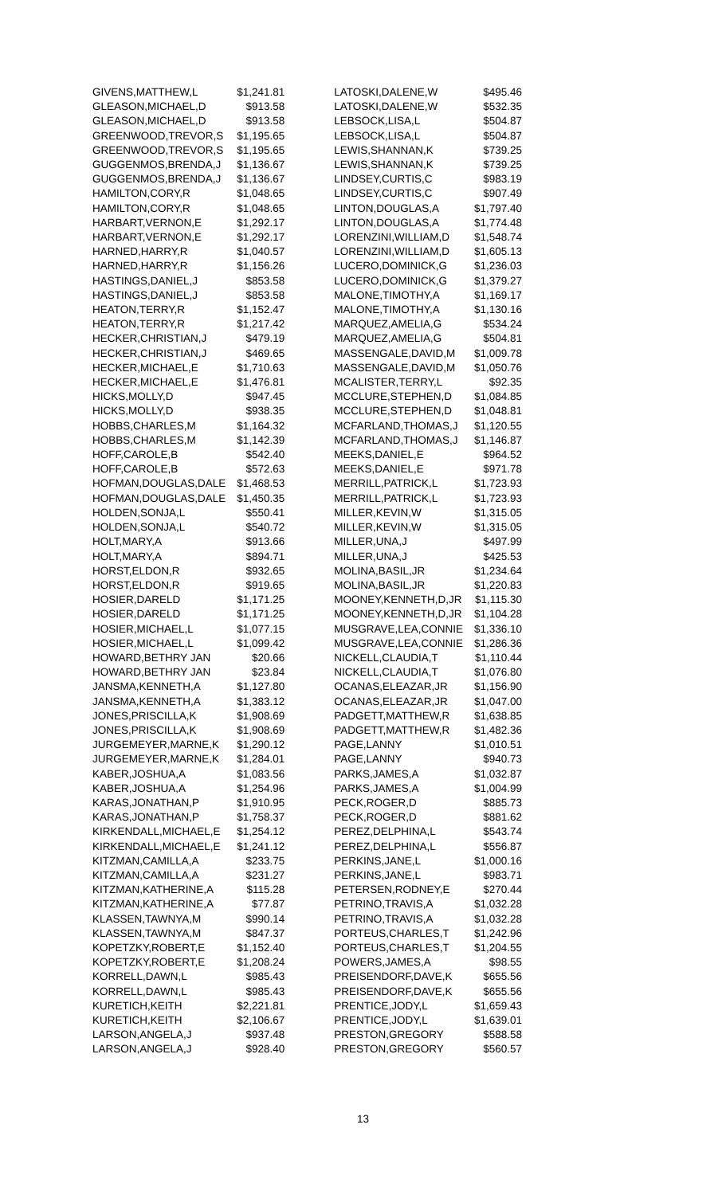| GIVENS,MATTHEW,L | $1,241.81 |
| GLEASON,MICHAEL,D | $913.58 |
| GLEASON,MICHAEL,D | $913.58 |
| GREENWOOD,TREVOR,S | $1,195.65 |
| GREENWOOD,TREVOR,S | $1,195.65 |
| GUGGENMOS,BRENDA,J | $1,136.67 |
| GUGGENMOS,BRENDA,J | $1,136.67 |
| HAMILTON,CORY,R | $1,048.65 |
| HAMILTON,CORY,R | $1,048.65 |
| HARBART,VERNON,E | $1,292.17 |
| HARBART,VERNON,E | $1,292.17 |
| HARNED,HARRY,R | $1,040.57 |
| HARNED,HARRY,R | $1,156.26 |
| HASTINGS,DANIEL,J | $853.58 |
| HASTINGS,DANIEL,J | $853.58 |
| HEATON,TERRY,R | $1,152.47 |
| HEATON,TERRY,R | $1,217.42 |
| HECKER,CHRISTIAN,J | $479.19 |
| HECKER,CHRISTIAN,J | $469.65 |
| HECKER,MICHAEL,E | $1,710.63 |
| HECKER,MICHAEL,E | $1,476.81 |
| HICKS,MOLLY,D | $947.45 |
| HICKS,MOLLY,D | $938.35 |
| HOBBS,CHARLES,M | $1,164.32 |
| HOBBS,CHARLES,M | $1,142.39 |
| HOFF,CAROLE,B | $542.40 |
| HOFF,CAROLE,B | $572.63 |
| HOFMAN,DOUGLAS,DALE | $1,468.53 |
| HOFMAN,DOUGLAS,DALE | $1,450.35 |
| HOLDEN,SONJA,L | $550.41 |
| HOLDEN,SONJA,L | $540.72 |
| HOLT,MARY,A | $913.66 |
| HOLT,MARY,A | $894.71 |
| HORST,ELDON,R | $932.65 |
| HORST,ELDON,R | $919.65 |
| HOSIER,DARELD | $1,171.25 |
| HOSIER,DARELD | $1,171.25 |
| HOSIER,MICHAEL,L | $1,077.15 |
| HOSIER,MICHAEL,L | $1,099.42 |
| HOWARD,BETHRY JAN | $20.66 |
| HOWARD,BETHRY JAN | $23.84 |
| JANSMA,KENNETH,A | $1,127.80 |
| JANSMA,KENNETH,A | $1,383.12 |
| JONES,PRISCILLA,K | $1,908.69 |
| JONES,PRISCILLA,K | $1,908.69 |
| JURGEMEYER,MARNE,K | $1,290.12 |
| JURGEMEYER,MARNE,K | $1,284.01 |
| KABER,JOSHUA,A | $1,083.56 |
| KABER,JOSHUA,A | $1,254.96 |
| KARAS,JONATHAN,P | $1,910.95 |
| KARAS,JONATHAN,P | $1,758.37 |
| KIRKENDALL,MICHAEL,E | $1,254.12 |
| KIRKENDALL,MICHAEL,E | $1,241.12 |
| KITZMAN,CAMILLA,A | $233.75 |
| KITZMAN,CAMILLA,A | $231.27 |
| KITZMAN,KATHERINE,A | $115.28 |
| KITZMAN,KATHERINE,A | $77.87 |
| KLASSEN,TAWNYA,M | $990.14 |
| KLASSEN,TAWNYA,M | $847.37 |
| KOPETZKY,ROBERT,E | $1,152.40 |
| KOPETZKY,ROBERT,E | $1,208.24 |
| KORRELL,DAWN,L | $985.43 |
| KORRELL,DAWN,L | $985.43 |
| KURETICH,KEITH | $2,221.81 |
| KURETICH,KEITH | $2,106.67 |
| LARSON,ANGELA,J | $937.48 |
| LARSON,ANGELA,J | $928.40 |
| LATOSKI,DALENE,W | $495.46 |
| LATOSKI,DALENE,W | $532.35 |
| LEBSOCK,LISA,L | $504.87 |
| LEBSOCK,LISA,L | $504.87 |
| LEWIS,SHANNAN,K | $739.25 |
| LEWIS,SHANNAN,K | $739.25 |
| LINDSEY,CURTIS,C | $983.19 |
| LINDSEY,CURTIS,C | $907.49 |
| LINTON,DOUGLAS,A | $1,797.40 |
| LINTON,DOUGLAS,A | $1,774.48 |
| LORENZINI,WILLIAM,D | $1,548.74 |
| LORENZINI,WILLIAM,D | $1,605.13 |
| LUCERO,DOMINICK,G | $1,236.03 |
| LUCERO,DOMINICK,G | $1,379.27 |
| MALONE,TIMOTHY,A | $1,169.17 |
| MALONE,TIMOTHY,A | $1,130.16 |
| MARQUEZ,AMELIA,G | $534.24 |
| MARQUEZ,AMELIA,G | $504.81 |
| MASSENGALE,DAVID,M | $1,009.78 |
| MASSENGALE,DAVID,M | $1,050.76 |
| MCALISTER,TERRY,L | $92.35 |
| MCCLURE,STEPHEN,D | $1,084.85 |
| MCCLURE,STEPHEN,D | $1,048.81 |
| MCFARLAND,THOMAS,J | $1,120.55 |
| MCFARLAND,THOMAS,J | $1,146.87 |
| MEEKS,DANIEL,E | $964.52 |
| MEEKS,DANIEL,E | $971.78 |
| MERRILL,PATRICK,L | $1,723.93 |
| MERRILL,PATRICK,L | $1,723.93 |
| MILLER,KEVIN,W | $1,315.05 |
| MILLER,KEVIN,W | $1,315.05 |
| MILLER,UNA,J | $497.99 |
| MILLER,UNA,J | $425.53 |
| MOLINA,BASIL,JR | $1,234.64 |
| MOLINA,BASIL,JR | $1,220.83 |
| MOONEY,KENNETH,D,JR | $1,115.30 |
| MOONEY,KENNETH,D,JR | $1,104.28 |
| MUSGRAVE,LEA,CONNIE | $1,336.10 |
| MUSGRAVE,LEA,CONNIE | $1,286.36 |
| NICKELL,CLAUDIA,T | $1,110.44 |
| NICKELL,CLAUDIA,T | $1,076.80 |
| OCANAS,ELEAZAR,JR | $1,156.90 |
| OCANAS,ELEAZAR,JR | $1,047.00 |
| PADGETT,MATTHEW,R | $1,638.85 |
| PADGETT,MATTHEW,R | $1,482.36 |
| PAGE,LANNY | $1,010.51 |
| PAGE,LANNY | $940.73 |
| PARKS,JAMES,A | $1,032.87 |
| PARKS,JAMES,A | $1,004.99 |
| PECK,ROGER,D | $885.73 |
| PECK,ROGER,D | $881.62 |
| PEREZ,DELPHINA,L | $543.74 |
| PEREZ,DELPHINA,L | $556.87 |
| PERKINS,JANE,L | $1,000.16 |
| PERKINS,JANE,L | $983.71 |
| PETERSEN,RODNEY,E | $270.44 |
| PETRINO,TRAVIS,A | $1,032.28 |
| PETRINO,TRAVIS,A | $1,032.28 |
| PORTEUS,CHARLES,T | $1,242.96 |
| PORTEUS,CHARLES,T | $1,204.55 |
| POWERS,JAMES,A | $98.55 |
| PREISENDORF,DAVE,K | $655.56 |
| PREISENDORF,DAVE,K | $655.56 |
| PRENTICE,JODY,L | $1,659.43 |
| PRENTICE,JODY,L | $1,639.01 |
| PRESTON,GREGORY | $588.58 |
| PRESTON,GREGORY | $560.57 |
13